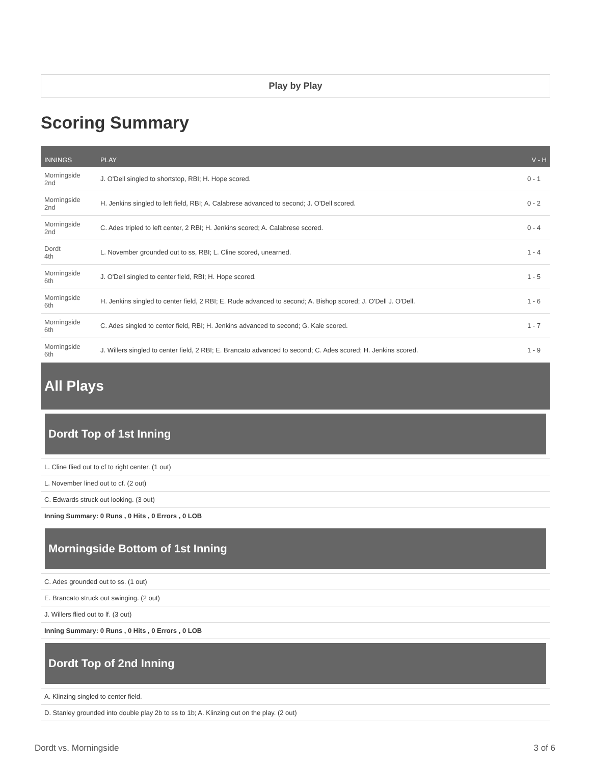Play by Play
Scoring Summary
| INNINGS | PLAY | V - H |
| --- | --- | --- |
| Morningside 2nd | J. O'Dell singled to shortstop, RBI; H. Hope scored. | 0 - 1 |
| Morningside 2nd | H. Jenkins singled to left field, RBI; A. Calabrese advanced to second; J. O'Dell scored. | 0 - 2 |
| Morningside 2nd | C. Ades tripled to left center, 2 RBI; H. Jenkins scored; A. Calabrese scored. | 0 - 4 |
| Dordt 4th | L. November grounded out to ss, RBI; L. Cline scored, unearned. | 1 - 4 |
| Morningside 6th | J. O'Dell singled to center field, RBI; H. Hope scored. | 1 - 5 |
| Morningside 6th | H. Jenkins singled to center field, 2 RBI; E. Rude advanced to second; A. Bishop scored; J. O'Dell J. O'Dell. | 1 - 6 |
| Morningside 6th | C. Ades singled to center field, RBI; H. Jenkins advanced to second; G. Kale scored. | 1 - 7 |
| Morningside 6th | J. Willers singled to center field, 2 RBI; E. Brancato advanced to second; C. Ades scored; H. Jenkins scored. | 1 - 9 |
All Plays
Dordt Top of 1st Inning
L. Cline flied out to cf to right center. (1 out)
L. November lined out to cf. (2 out)
C. Edwards struck out looking. (3 out)
Inning Summary: 0 Runs , 0 Hits , 0 Errors , 0 LOB
Morningside Bottom of 1st Inning
C. Ades grounded out to ss. (1 out)
E. Brancato struck out swinging. (2 out)
J. Willers flied out to lf. (3 out)
Inning Summary: 0 Runs , 0 Hits , 0 Errors , 0 LOB
Dordt Top of 2nd Inning
A. Klinzing singled to center field.
D. Stanley grounded into double play 2b to ss to 1b; A. Klinzing out on the play. (2 out)
Dordt vs. Morningside 3 of 6